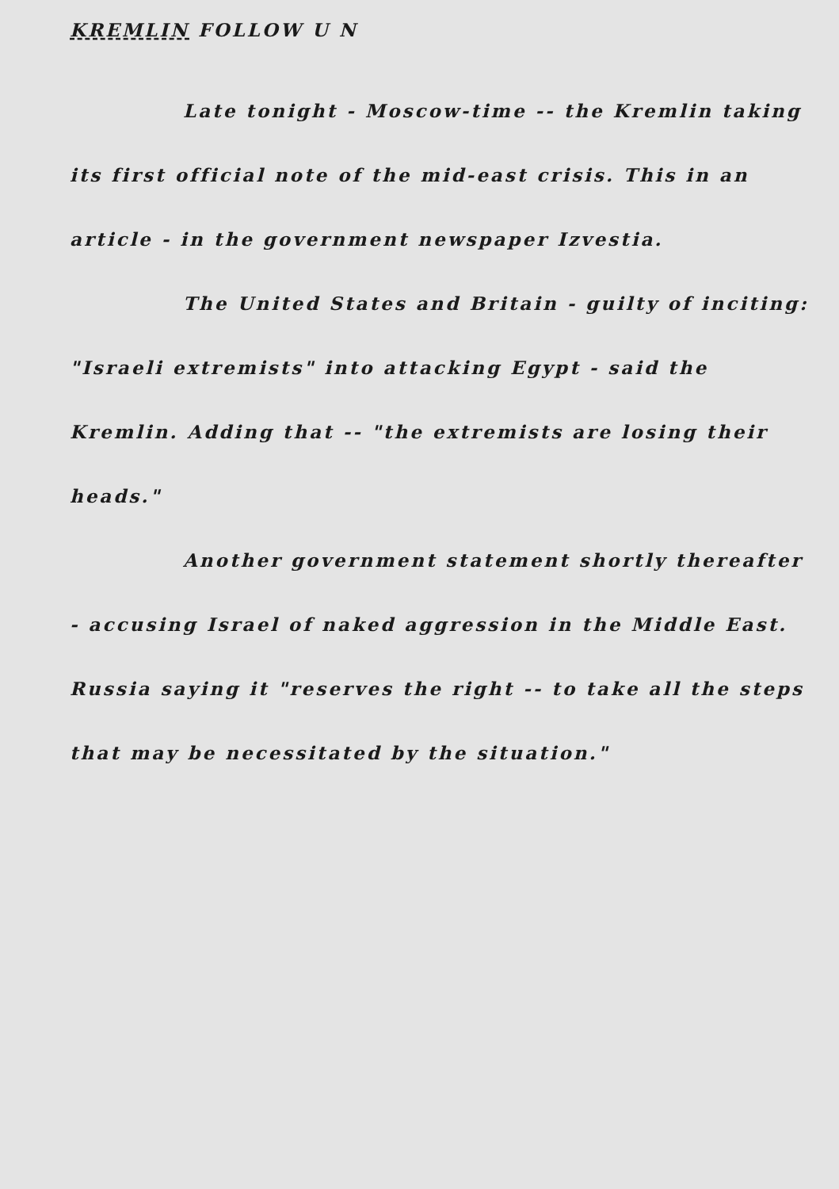KREMLIN FOLLOW U N
Late tonight - Moscow-time -- the Kremlin taking its first official note of the mid-east crisis. This in an article - in the government newspaper Izvestia.
The United States and Britain - guilty of inciting: "Israeli extremists" into attacking Egypt - said the Kremlin. Adding that -- "the extremists are losing their heads."
Another government statement shortly thereafter - accusing Israel of naked aggression in the Middle East. Russia saying it "reserves the right -- to take all the steps that may be necessitated by the situation."